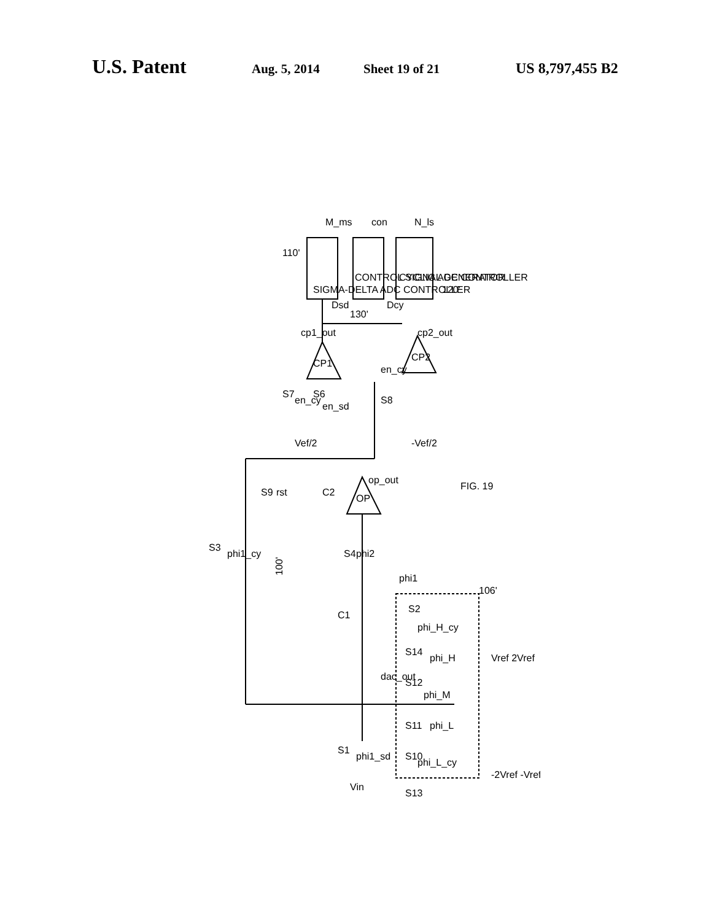U.S. Patent
Aug. 5, 2014 Sheet 19 of 21 US 8,797,455 B2
100'
M_ms
con
N_ls
SIGMA-DELTA ADC CONTROLLER
CONTROL SIGNAL GENERATOR
CYCLIC ADC CONTROLLER
110'
120'
130'
Dsd
Dcy
cp1_out
cp2_out
CP1
CP2
en_cy
S7
en_cy
S6
en_sd
S8
Vef/2
-Vef/2
op_out
OP
S9
rst
C2
FIG. 19
S3
phi1_cy
S4
phi2
phi1
S2
C1
106'
phi_H_cy
S14
phi_H
Vref 2Vref
dac_out
S12
phi_M
S11
phi_L
S1
phi1_sd
S10
phi_L_cy
-2Vref -Vref
Vin
S13